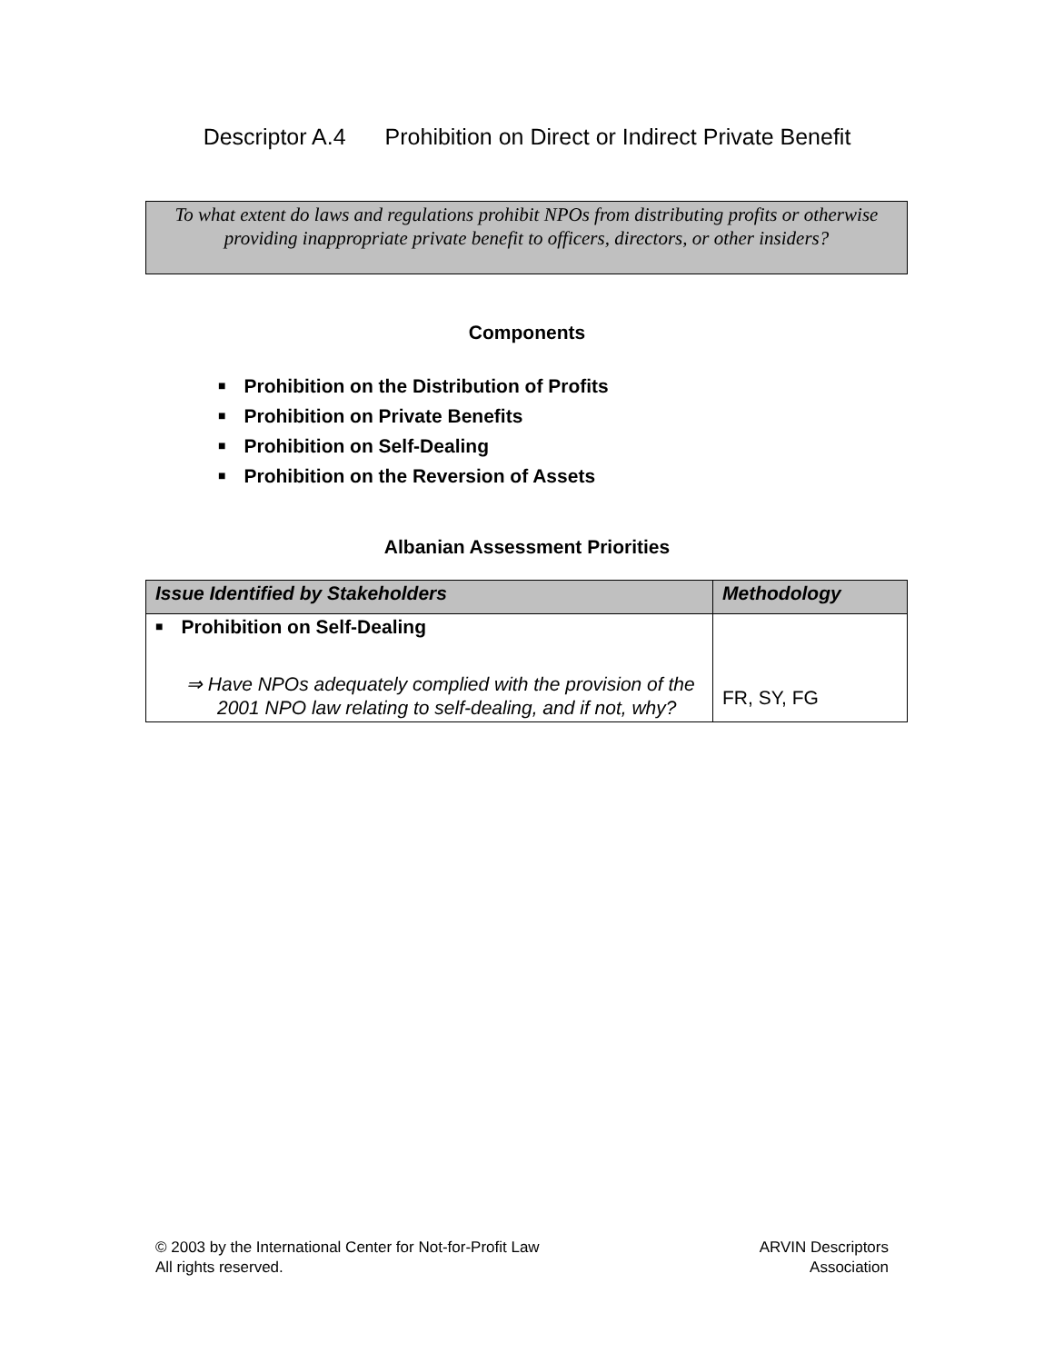Descriptor A.4 Prohibition on Direct or Indirect Private Benefit
To what extent do laws and regulations prohibit NPOs from distributing profits or otherwise providing inappropriate private benefit to officers, directors, or other insiders?
Components
■ Prohibition on the Distribution of Profits
■ Prohibition on Private Benefits
■ Prohibition on Self-Dealing
■ Prohibition on the Reversion of Assets
Albanian Assessment Priorities
| Issue Identified by Stakeholders | Methodology |
| --- | --- |
| ■ Prohibition on Self-Dealing ⇒ Have NPOs adequately complied with the provision of the 2001 NPO law relating to self-dealing, and if not, why? | FR, SY, FG |
© 2003 by the International Center for Not-for-Profit Law
All rights reserved.
ARVIN Descriptors
Association